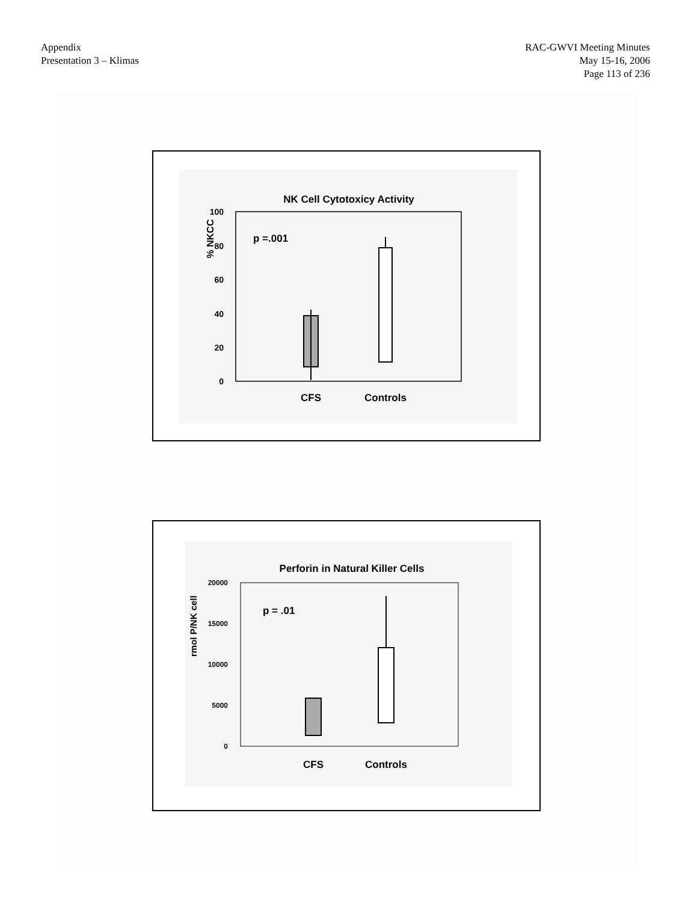Appendix
Presentation 3 – Klimas
RAC-GWVI Meeting Minutes
May 15-16, 2006
Page 113 of 236
NK Cell Cytotoxicy Activity
% NKCC
100
80
60
40
20
0
p =.001
CFS
Controls
Perforin in Natural Killer Cells
rmol P/NK cell
20000
15000
10000
5000
0
p = .01
CFS
Controls